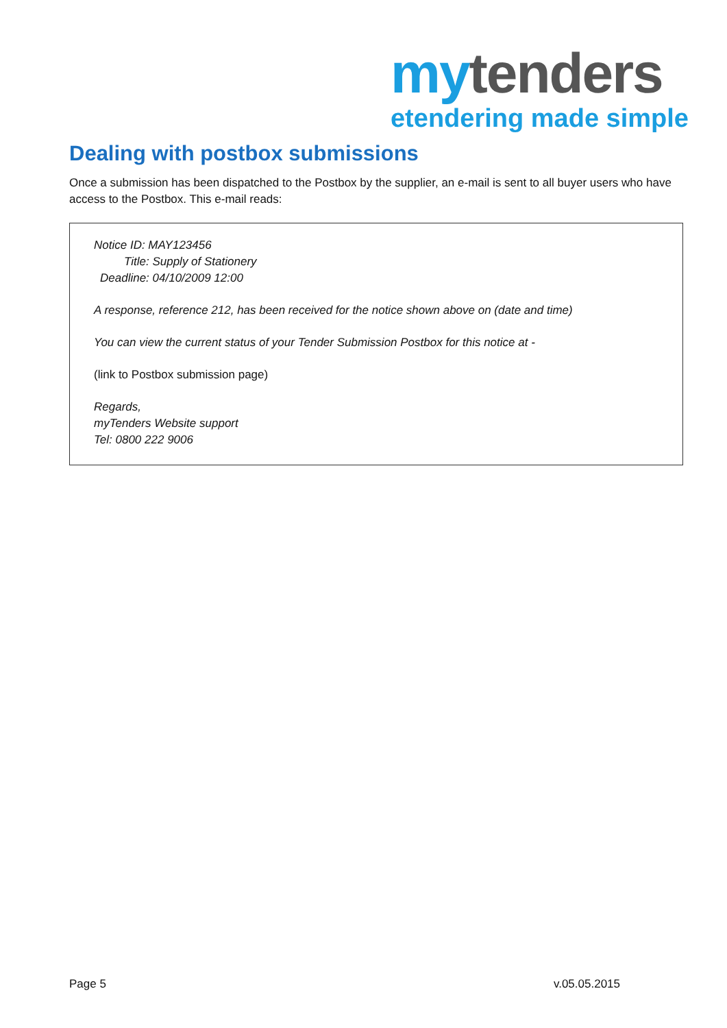my tenders
etendering made simple
Dealing with postbox submissions
Once a submission has been dispatched to the Postbox by the supplier, an e-mail is sent to all buyer users who have access to the Postbox. This e-mail reads:
Notice ID: MAY123456
Title: Supply of Stationery
Deadline: 04/10/2009 12:00
A response, reference 212, has been received for the notice shown above on (date and time)
You can view the current status of your Tender Submission Postbox for this notice at -
(link to Postbox submission page)
Regards,
myTenders Website support
Tel: 0800 222 9006
Page 5 v.05.05.2015